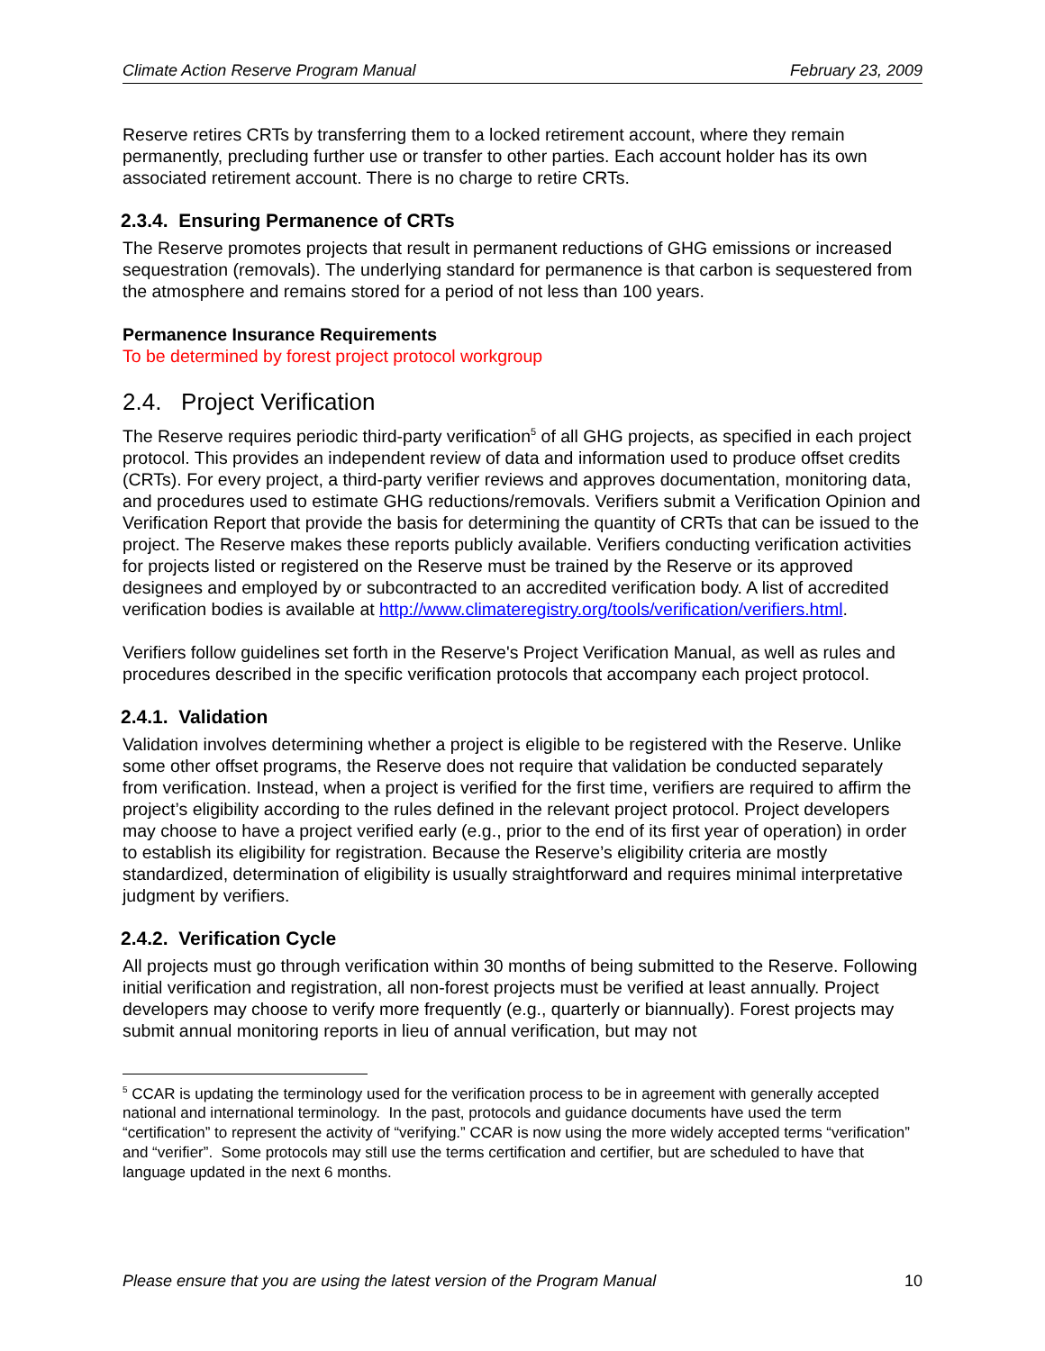Climate Action Reserve Program Manual February 23, 2009
Reserve retires CRTs by transferring them to a locked retirement account, where they remain permanently, precluding further use or transfer to other parties. Each account holder has its own associated retirement account. There is no charge to retire CRTs.
2.3.4. Ensuring Permanence of CRTs
The Reserve promotes projects that result in permanent reductions of GHG emissions or increased sequestration (removals). The underlying standard for permanence is that carbon is sequestered from the atmosphere and remains stored for a period of not less than 100 years.
Permanence Insurance Requirements
To be determined by forest project protocol workgroup
2.4. Project Verification
The Reserve requires periodic third-party verification<sup>5</sup> of all GHG projects, as specified in each project protocol. This provides an independent review of data and information used to produce offset credits (CRTs). For every project, a third-party verifier reviews and approves documentation, monitoring data, and procedures used to estimate GHG reductions/removals. Verifiers submit a Verification Opinion and Verification Report that provide the basis for determining the quantity of CRTs that can be issued to the project. The Reserve makes these reports publicly available. Verifiers conducting verification activities for projects listed or registered on the Reserve must be trained by the Reserve or its approved designees and employed by or subcontracted to an accredited verification body. A list of accredited verification bodies is available at http://www.climateregistry.org/tools/verification/verifiers.html.
Verifiers follow guidelines set forth in the Reserve's Project Verification Manual, as well as rules and procedures described in the specific verification protocols that accompany each project protocol.
2.4.1. Validation
Validation involves determining whether a project is eligible to be registered with the Reserve. Unlike some other offset programs, the Reserve does not require that validation be conducted separately from verification. Instead, when a project is verified for the first time, verifiers are required to affirm the project’s eligibility according to the rules defined in the relevant project protocol. Project developers may choose to have a project verified early (e.g., prior to the end of its first year of operation) in order to establish its eligibility for registration. Because the Reserve’s eligibility criteria are mostly standardized, determination of eligibility is usually straightforward and requires minimal interpretative judgment by verifiers.
2.4.2. Verification Cycle
All projects must go through verification within 30 months of being submitted to the Reserve. Following initial verification and registration, all non-forest projects must be verified at least annually. Project developers may choose to verify more frequently (e.g., quarterly or biannually). Forest projects may submit annual monitoring reports in lieu of annual verification, but may not
<sup>5</sup> CCAR is updating the terminology used for the verification process to be in agreement with generally accepted national and international terminology. In the past, protocols and guidance documents have used the term “certification” to represent the activity of “verifying.” CCAR is now using the more widely accepted terms “verification” and “verifier”. Some protocols may still use the terms certification and certifier, but are scheduled to have that language updated in the next 6 months.
Please ensure that you are using the latest version of the Program Manual 10